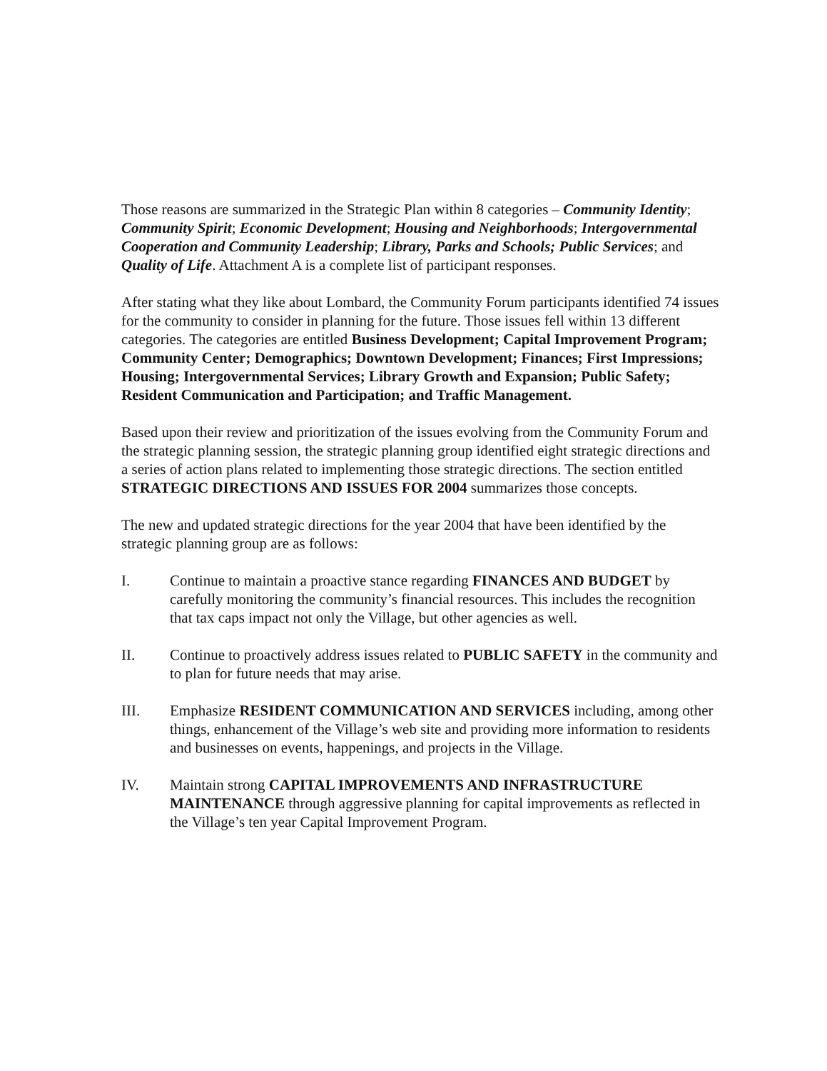Those reasons are summarized in the Strategic Plan within 8 categories – Community Identity; Community Spirit; Economic Development; Housing and Neighborhoods; Intergovernmental Cooperation and Community Leadership; Library, Parks and Schools; Public Services; and Quality of Life. Attachment A is a complete list of participant responses.
After stating what they like about Lombard, the Community Forum participants identified 74 issues for the community to consider in planning for the future. Those issues fell within 13 different categories. The categories are entitled Business Development; Capital Improvement Program; Community Center; Demographics; Downtown Development; Finances; First Impressions; Housing; Intergovernmental Services; Library Growth and Expansion; Public Safety; Resident Communication and Participation; and Traffic Management.
Based upon their review and prioritization of the issues evolving from the Community Forum and the strategic planning session, the strategic planning group identified eight strategic directions and a series of action plans related to implementing those strategic directions. The section entitled STRATEGIC DIRECTIONS AND ISSUES FOR 2004 summarizes those concepts.
The new and updated strategic directions for the year 2004 that have been identified by the strategic planning group are as follows:
I. Continue to maintain a proactive stance regarding FINANCES AND BUDGET by carefully monitoring the community’s financial resources. This includes the recognition that tax caps impact not only the Village, but other agencies as well.
II. Continue to proactively address issues related to PUBLIC SAFETY in the community and to plan for future needs that may arise.
III. Emphasize RESIDENT COMMUNICATION AND SERVICES including, among other things, enhancement of the Village’s web site and providing more information to residents and businesses on events, happenings, and projects in the Village.
IV. Maintain strong CAPITAL IMPROVEMENTS AND INFRASTRUCTURE MAINTENANCE through aggressive planning for capital improvements as reflected in the Village’s ten year Capital Improvement Program.